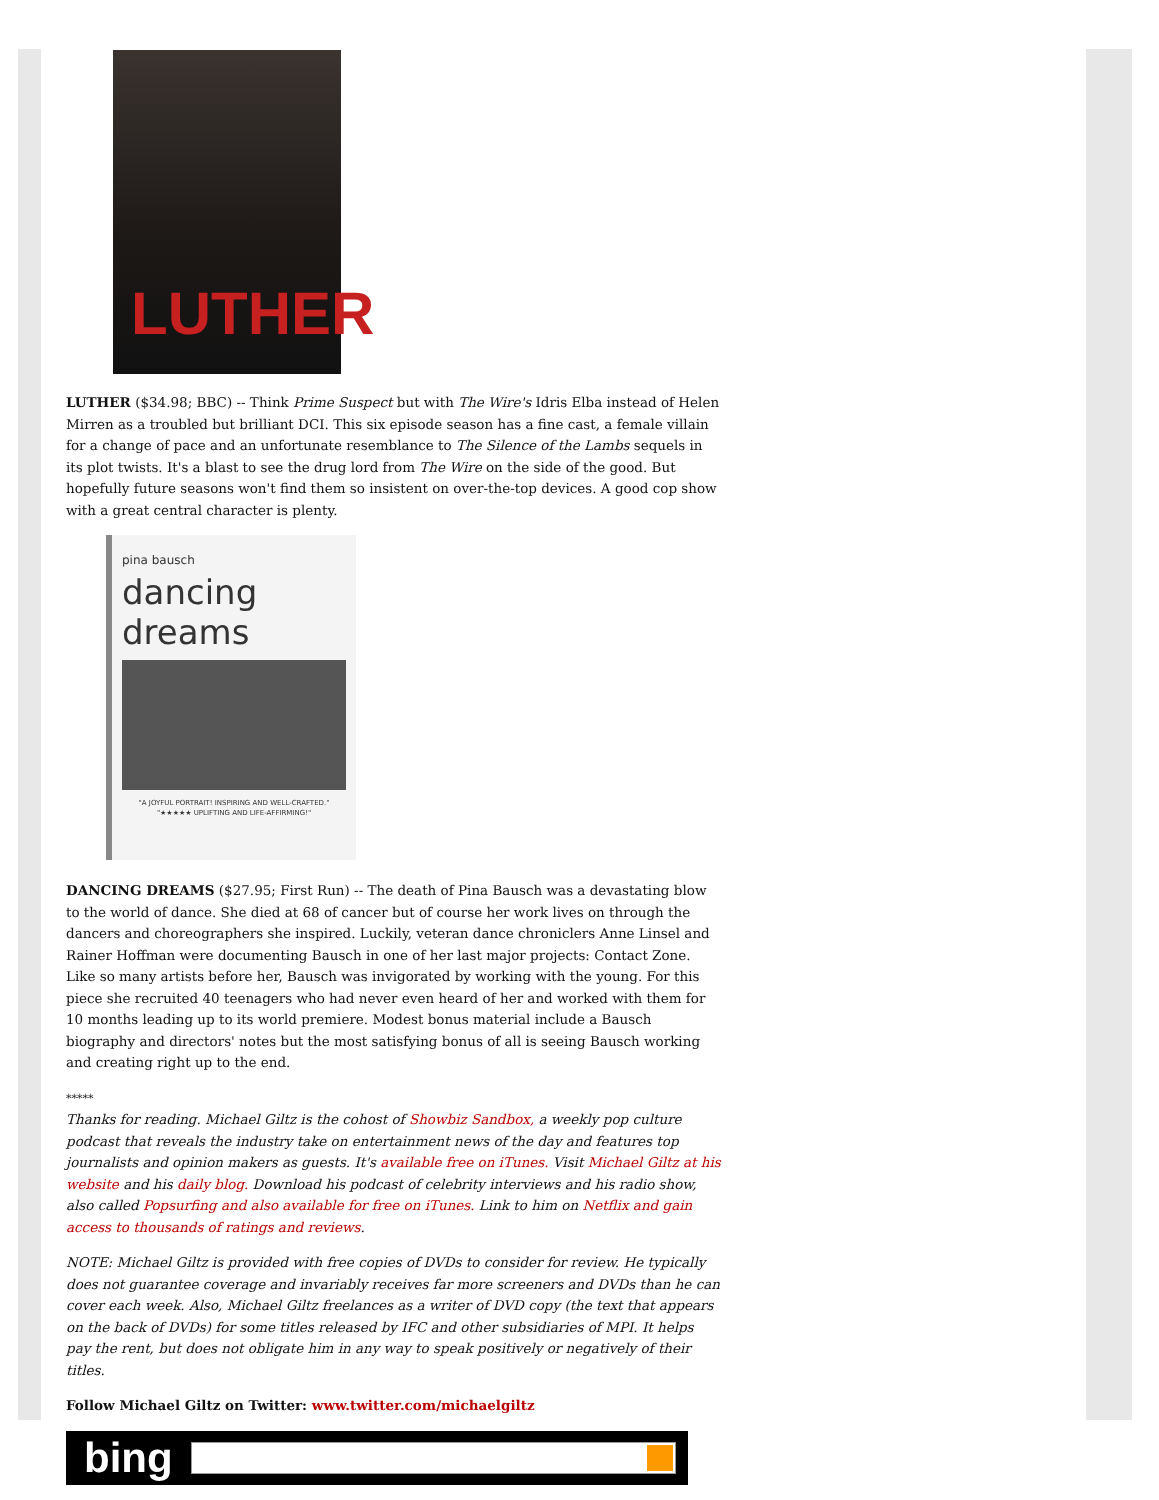LUTHER
LUTHER ($34.98; BBC) -- Think Prime Suspect but with The Wire's Idris Elba instead of Helen Mirren as a troubled but brilliant DCI. This six episode season has a fine cast, a female villain for a change of pace and an unfortunate resemblance to The Silence of the Lambs sequels in its plot twists. It's a blast to see the drug lord from The Wire on the side of the good. But hopefully future seasons won't find them so insistent on over-the-top devices. A good cop show with a great central character is plenty.
pina bausch
dancing
dreams
"A JOYFUL PORTRAIT! INSPIRING AND WELL-CRAFTED."
"★★★★★ UPLIFTING AND LIFE-AFFIRMING!"
DANCING DREAMS ($27.95; First Run) -- The death of Pina Bausch was a devastating blow to the world of dance. She died at 68 of cancer but of course her work lives on through the dancers and choreographers she inspired. Luckily, veteran dance chroniclers Anne Linsel and Rainer Hoffman were documenting Bausch in one of her last major projects: Contact Zone. Like so many artists before her, Bausch was invigorated by working with the young. For this piece she recruited 40 teenagers who had never even heard of her and worked with them for 10 months leading up to its world premiere. Modest bonus material include a Bausch biography and directors' notes but the most satisfying bonus of all is seeing Bausch working and creating right up to the end.
*****
Thanks for reading. Michael Giltz is the cohost of Showbiz Sandbox, a weekly pop culture podcast that reveals the industry take on entertainment news of the day and features top journalists and opinion makers as guests. It's available free on iTunes. Visit Michael Giltz at his website and his daily blog. Download his podcast of celebrity interviews and his radio show, also called Popsurfing and also available for free on iTunes. Link to him on Netflix and gain access to thousands of ratings and reviews.
NOTE: Michael Giltz is provided with free copies of DVDs to consider for review. He typically does not guarantee coverage and invariably receives far more screeners and DVDs than he can cover each week. Also, Michael Giltz freelances as a writer of DVD copy (the text that appears on the back of DVDs) for some titles released by IFC and other subsidiaries of MPI. It helps pay the rent, but does not obligate him in any way to speak positively or negatively of their titles.
Follow Michael Giltz on Twitter: www.twitter.com/michaelgiltz
bing